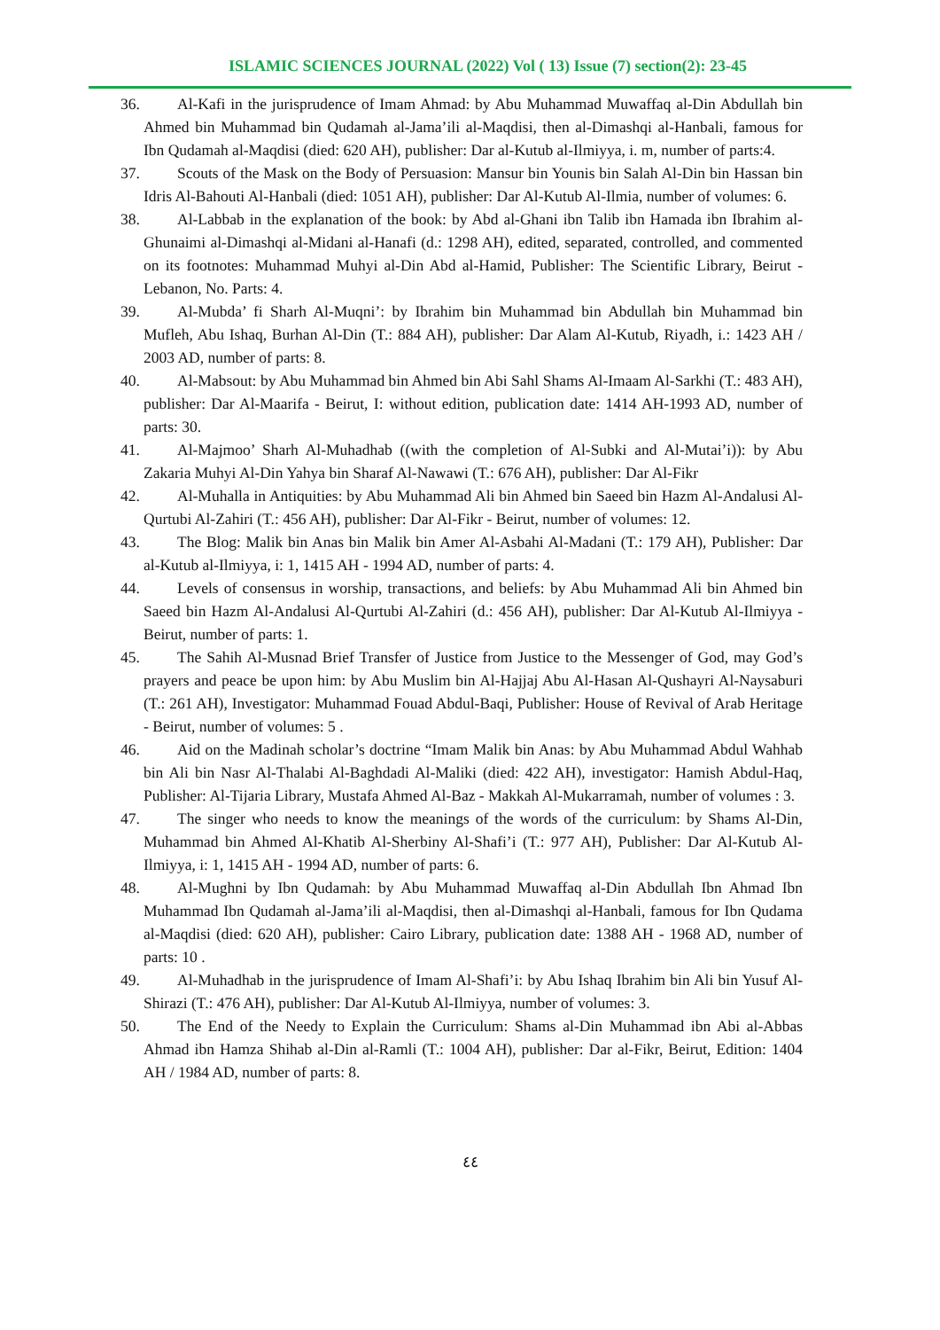ISLAMIC SCIENCES JOURNAL (2022) Vol ( 13) Issue (7) section(2): 23-45
36. Al-Kafi in the jurisprudence of Imam Ahmad: by Abu Muhammad Muwaffaq al-Din Abdullah bin Ahmed bin Muhammad bin Qudamah al-Jama’ili al-Maqdisi, then al-Dimashqi al-Hanbali, famous for Ibn Qudamah al-Maqdisi (died: 620 AH), publisher: Dar al-Kutub al-Ilmiyya, i. m, number of parts:4.
37. Scouts of the Mask on the Body of Persuasion: Mansur bin Younis bin Salah Al-Din bin Hassan bin Idris Al-Bahouti Al-Hanbali (died: 1051 AH), publisher: Dar Al-Kutub Al-Ilmia, number of volumes: 6.
38. Al-Labbab in the explanation of the book: by Abd al-Ghani ibn Talib ibn Hamada ibn Ibrahim al-Ghunaimi al-Dimashqi al-Midani al-Hanafi (d.: 1298 AH), edited, separated, controlled, and commented on its footnotes: Muhammad Muhyi al-Din Abd al-Hamid, Publisher: The Scientific Library, Beirut - Lebanon, No. Parts: 4.
39. Al-Mubda’ fi Sharh Al-Muqni’: by Ibrahim bin Muhammad bin Abdullah bin Muhammad bin Mufleh, Abu Ishaq, Burhan Al-Din (T.: 884 AH), publisher: Dar Alam Al-Kutub, Riyadh, i.: 1423 AH / 2003 AD, number of parts: 8.
40. Al-Mabsout: by Abu Muhammad bin Ahmed bin Abi Sahl Shams Al-Imaam Al-Sarkhi (T.: 483 AH), publisher: Dar Al-Maarifa - Beirut, I: without edition, publication date: 1414 AH-1993 AD, number of parts: 30.
41. Al-Majmoo’ Sharh Al-Muhadhab ((with the completion of Al-Subki and Al-Mutai’i)): by Abu Zakaria Muhyi Al-Din Yahya bin Sharaf Al-Nawawi (T.: 676 AH), publisher: Dar Al-Fikr
42. Al-Muhalla in Antiquities: by Abu Muhammad Ali bin Ahmed bin Saeed bin Hazm Al-Andalusi Al-Qurtubi Al-Zahiri (T.: 456 AH), publisher: Dar Al-Fikr - Beirut, number of volumes: 12.
43. The Blog: Malik bin Anas bin Malik bin Amer Al-Asbahi Al-Madani (T.: 179 AH), Publisher: Dar al-Kutub al-Ilmiyya, i: 1, 1415 AH - 1994 AD, number of parts: 4.
44. Levels of consensus in worship, transactions, and beliefs: by Abu Muhammad Ali bin Ahmed bin Saeed bin Hazm Al-Andalusi Al-Qurtubi Al-Zahiri (d.: 456 AH), publisher: Dar Al-Kutub Al-Ilmiyya - Beirut, number of parts: 1.
45. The Sahih Al-Musnad Brief Transfer of Justice from Justice to the Messenger of God, may God’s prayers and peace be upon him: by Abu Muslim bin Al-Hajjaj Abu Al-Hasan Al-Qushayri Al-Naysaburi (T.: 261 AH), Investigator: Muhammad Fouad Abdul-Baqi, Publisher: House of Revival of Arab Heritage - Beirut, number of volumes: 5 .
46. Aid on the Madinah scholar’s doctrine “Imam Malik bin Anas: by Abu Muhammad Abdul Wahhab bin Ali bin Nasr Al-Thalabi Al-Baghdadi Al-Maliki (died: 422 AH), investigator: Hamish Abdul-Haq, Publisher: Al-Tijaria Library, Mustafa Ahmed Al-Baz - Makkah Al-Mukarramah, number of volumes : 3.
47. The singer who needs to know the meanings of the words of the curriculum: by Shams Al-Din, Muhammad bin Ahmed Al-Khatib Al-Sherbiny Al-Shafi’i (T.: 977 AH), Publisher: Dar Al-Kutub Al-Ilmiyya, i: 1, 1415 AH - 1994 AD, number of parts: 6.
48. Al-Mughni by Ibn Qudamah: by Abu Muhammad Muwaffaq al-Din Abdullah Ibn Ahmad Ibn Muhammad Ibn Qudamah al-Jama’ili al-Maqdisi, then al-Dimashqi al-Hanbali, famous for Ibn Qudama al-Maqdisi (died: 620 AH), publisher: Cairo Library, publication date: 1388 AH - 1968 AD, number of parts: 10 .
49. Al-Muhadhab in the jurisprudence of Imam Al-Shafi’i: by Abu Ishaq Ibrahim bin Ali bin Yusuf Al-Shirazi (T.: 476 AH), publisher: Dar Al-Kutub Al-Ilmiyya, number of volumes: 3.
50. The End of the Needy to Explain the Curriculum: Shams al-Din Muhammad ibn Abi al-Abbas Ahmad ibn Hamza Shihab al-Din al-Ramli (T.: 1004 AH), publisher: Dar al-Fikr, Beirut, Edition: 1404 AH / 1984 AD, number of parts: 8.
٤٤